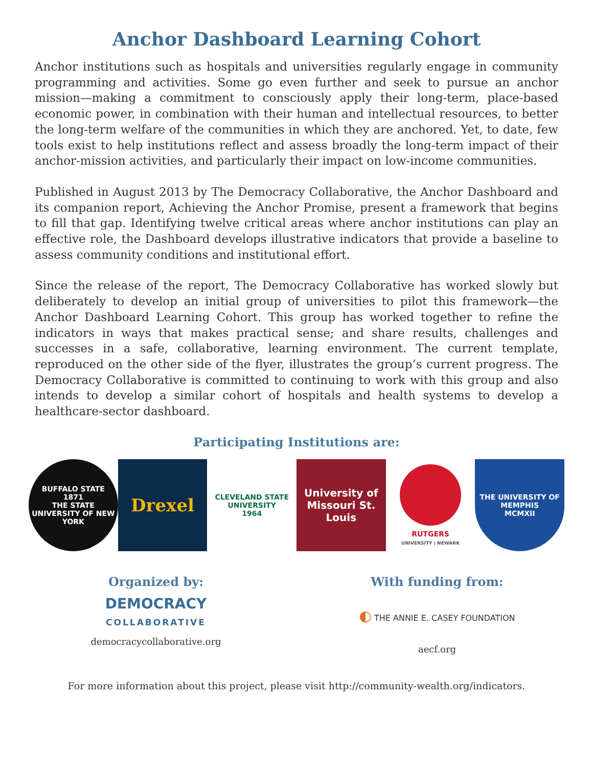Anchor Dashboard Learning Cohort
Anchor institutions such as hospitals and universities regularly engage in community programming and activities. Some go even further and seek to pursue an anchor mission—making a commitment to consciously apply their long-term, place-based economic power, in combination with their human and intellectual resources, to better the long-term welfare of the communities in which they are anchored. Yet, to date, few tools exist to help institutions reflect and assess broadly the long-term impact of their anchor-mission activities, and particularly their impact on low-income communities.
Published in August 2013 by The Democracy Collaborative, the Anchor Dashboard and its companion report, Achieving the Anchor Promise, present a framework that begins to fill that gap. Identifying twelve critical areas where anchor institutions can play an effective role, the Dashboard develops illustrative indicators that provide a baseline to assess community conditions and institutional effort.
Since the release of the report, The Democracy Collaborative has worked slowly but deliberately to develop an initial group of universities to pilot this framework—the Anchor Dashboard Learning Cohort. This group has worked together to refine the indicators in ways that makes practical sense; and share results, challenges and successes in a safe, collaborative, learning environment. The current template, reproduced on the other side of the flyer, illustrates the group’s current progress. The Democracy Collaborative is committed to continuing to work with this group and also intends to develop a similar cohort of hospitals and health systems to develop a healthcare-sector dashboard.
Participating Institutions are:
BUFFALO STATE
1871
THE STATE UNIVERSITY OF NEW YORK
Drexel
CLEVELAND STATE UNIVERSITY
1964
University of Missouri St. Louis
RUTGERS
UNIVERSITY | NEWARK
THE UNIVERSITY OF MEMPHIS
MCMXII
Organized by:
DEMOCRACY
COLLABORATIVE
democracycollaborative.org
With funding from:
◐ THE ANNIE E. CASEY FOUNDATION
aecf.org
For more information about this project, please visit http://community-wealth.org/indicators.